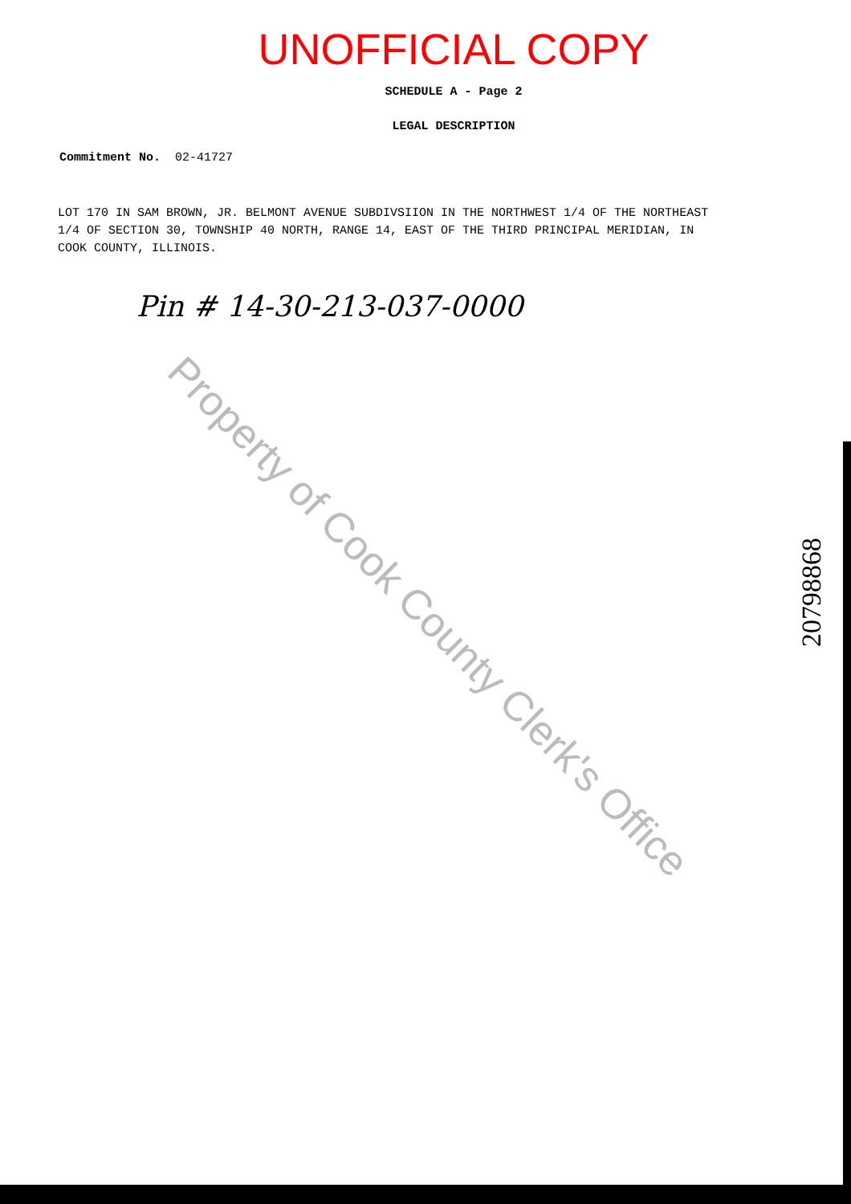UNOFFICIAL COPY
SCHEDULE A - Page 2
LEGAL DESCRIPTION
Commitment No. 02-41727
LOT 170 IN SAM BROWN, JR. BELMONT AVENUE SUBDIVSIION IN THE NORTHWEST 1/4 OF THE NORTHEAST 1/4 OF SECTION 30, TOWNSHIP 40 NORTH, RANGE 14, EAST OF THE THIRD PRINCIPAL MERIDIAN, IN COOK COUNTY, ILLINOIS.
Pin # 14-30-213-037-0000
Property of Cook County Clerk's Office
20798868